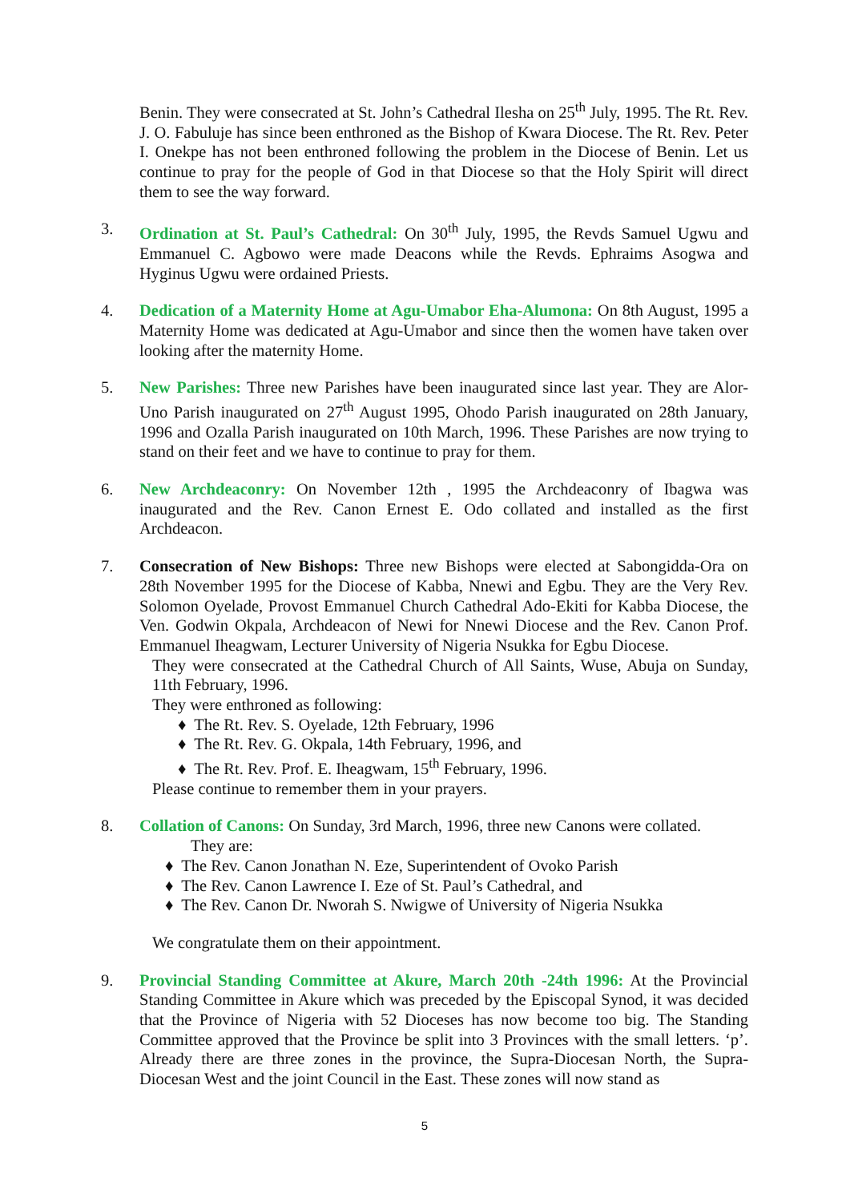Benin. They were consecrated at St. John’s Cathedral Ilesha on 25<sup>th</sup> July, 1995. The Rt. Rev. J. O. Fabuluje has since been enthroned as the Bishop of Kwara Diocese. The Rt. Rev. Peter I. Onekpe has not been enthroned following the problem in the Diocese of Benin. Let us continue to pray for the people of God in that Diocese so that the Holy Spirit will direct them to see the way forward.
3. Ordination at St. Paul’s Cathedral: On 30<sup>th</sup> July, 1995, the Revds Samuel Ugwu and Emmanuel C. Agbowo were made Deacons while the Revds. Ephraims Asogwa and Hyginus Ugwu were ordained Priests.
4. Dedication of a Maternity Home at Agu-Umabor Eha-Alumona: On 8th August, 1995 a Maternity Home was dedicated at Agu-Umabor and since then the women have taken over looking after the maternity Home.
5. New Parishes: Three new Parishes have been inaugurated since last year. They are Alor-Uno Parish inaugurated on 27<sup>th</sup> August 1995, Ohodo Parish inaugurated on 28th January, 1996 and Ozalla Parish inaugurated on 10th March, 1996. These Parishes are now trying to stand on their feet and we have to continue to pray for them.
6. New Archdeaconry: On November 12th , 1995 the Archdeaconry of Ibagwa was inaugurated and the Rev. Canon Ernest E. Odo collated and installed as the first Archdeacon.
7. Consecration of New Bishops: Three new Bishops were elected at Sabongidda-Ora on 28th November 1995 for the Diocese of Kabba, Nnewi and Egbu. They are the Very Rev. Solomon Oyelade, Provost Emmanuel Church Cathedral Ado-Ekiti for Kabba Diocese, the Ven. Godwin Okpala, Archdeacon of Newi for Nnewi Diocese and the Rev. Canon Prof. Emmanuel Iheagwam, Lecturer University of Nigeria Nsukka for Egbu Diocese.
They were consecrated at the Cathedral Church of All Saints, Wuse, Abuja on Sunday, 11th February, 1996.
They were enthroned as following:
♦ The Rt. Rev. S. Oyelade, 12th February, 1996
♦ The Rt. Rev. G. Okpala, 14th February, 1996, and
♦ The Rt. Rev. Prof. E. Iheagwam, 15<sup>th</sup> February, 1996.
Please continue to remember them in your prayers.
8. Collation of Canons: On Sunday, 3rd March, 1996, three new Canons were collated.
They are:
♦ The Rev. Canon Jonathan N. Eze, Superintendent of Ovoko Parish
♦ The Rev. Canon Lawrence I. Eze of St. Paul’s Cathedral, and
♦ The Rev. Canon Dr. Nworah S. Nwigwe of University of Nigeria Nsukka
We congratulate them on their appointment.
9. Provincial Standing Committee at Akure, March 20th -24th 1996: At the Provincial Standing Committee in Akure which was preceded by the Episcopal Synod, it was decided that the Province of Nigeria with 52 Dioceses has now become too big. The Standing Committee approved that the Province be split into 3 Provinces with the small letters. ‘p’. Already there are three zones in the province, the Supra-Diocesan North, the Supra-Diocesan West and the joint Council in the East. These zones will now stand as
5